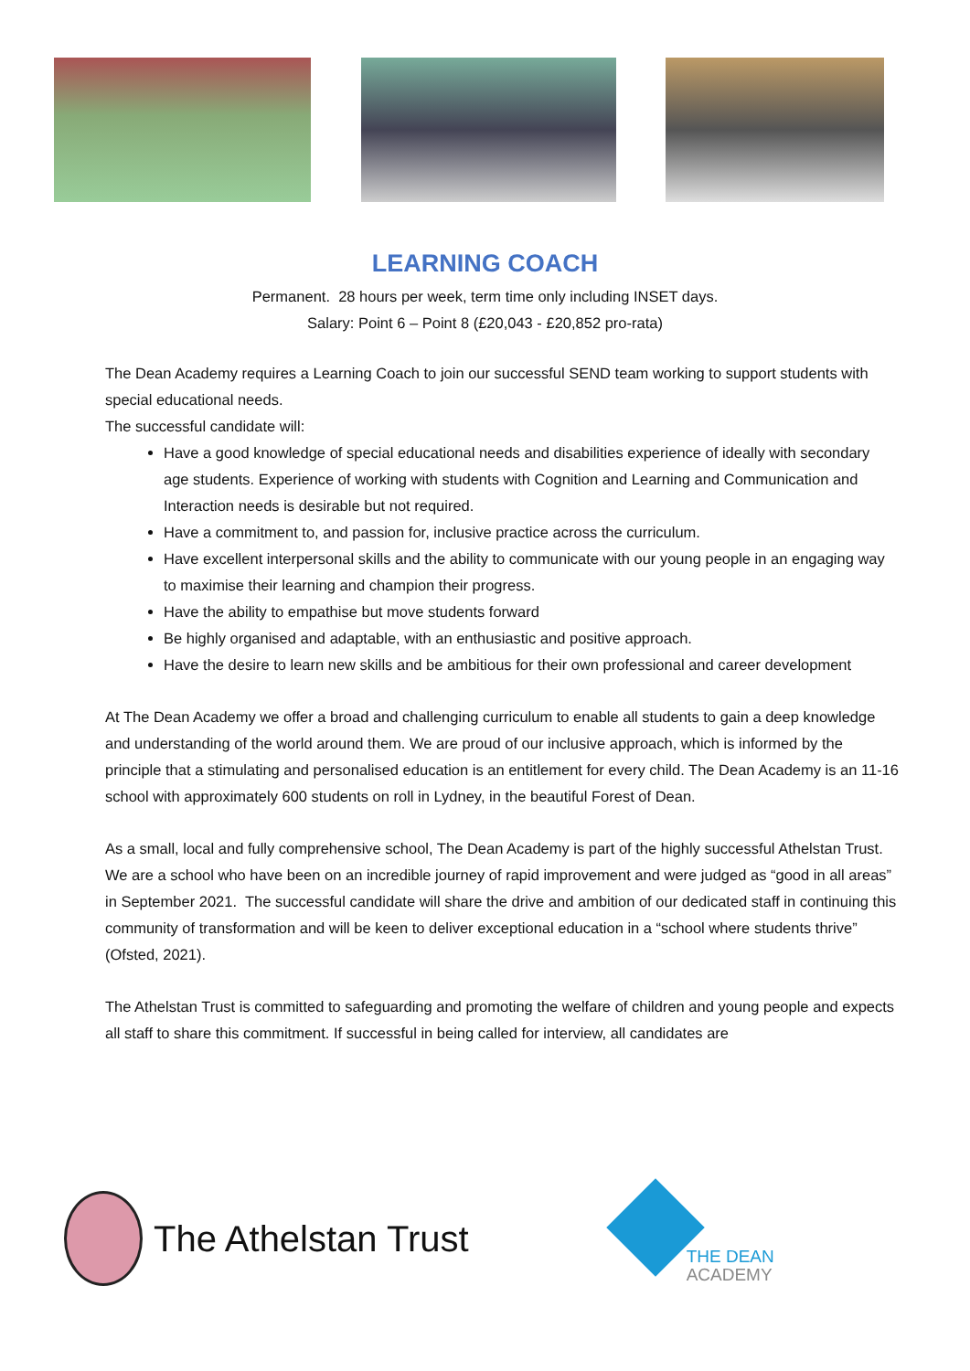LEARNING COACH
Permanent. 28 hours per week, term time only including INSET days.
Salary: Point 6 – Point 8 (£20,043 - £20,852 pro-rata)
The Dean Academy requires a Learning Coach to join our successful SEND team working to support students with special educational needs.
The successful candidate will:
Have a good knowledge of special educational needs and disabilities experience of ideally with secondary age students. Experience of working with students with Cognition and Learning and Communication and Interaction needs is desirable but not required.
Have a commitment to, and passion for, inclusive practice across the curriculum.
Have excellent interpersonal skills and the ability to communicate with our young people in an engaging way to maximise their learning and champion their progress.
Have the ability to empathise but move students forward
Be highly organised and adaptable, with an enthusiastic and positive approach.
Have the desire to learn new skills and be ambitious for their own professional and career development
At The Dean Academy we offer a broad and challenging curriculum to enable all students to gain a deep knowledge and understanding of the world around them. We are proud of our inclusive approach, which is informed by the principle that a stimulating and personalised education is an entitlement for every child. The Dean Academy is an 11-16 school with approximately 600 students on roll in Lydney, in the beautiful Forest of Dean.
As a small, local and fully comprehensive school, The Dean Academy is part of the highly successful Athelstan Trust. We are a school who have been on an incredible journey of rapid improvement and were judged as “good in all areas” in September 2021. The successful candidate will share the drive and ambition of our dedicated staff in continuing this community of transformation and will be keen to deliver exceptional education in a “school where students thrive” (Ofsted, 2021).
The Athelstan Trust is committed to safeguarding and promoting the welfare of children and young people and expects all staff to share this commitment. If successful in being called for interview, all candidates are
The Athelstan Trust
THE DEAN
ACADEMY